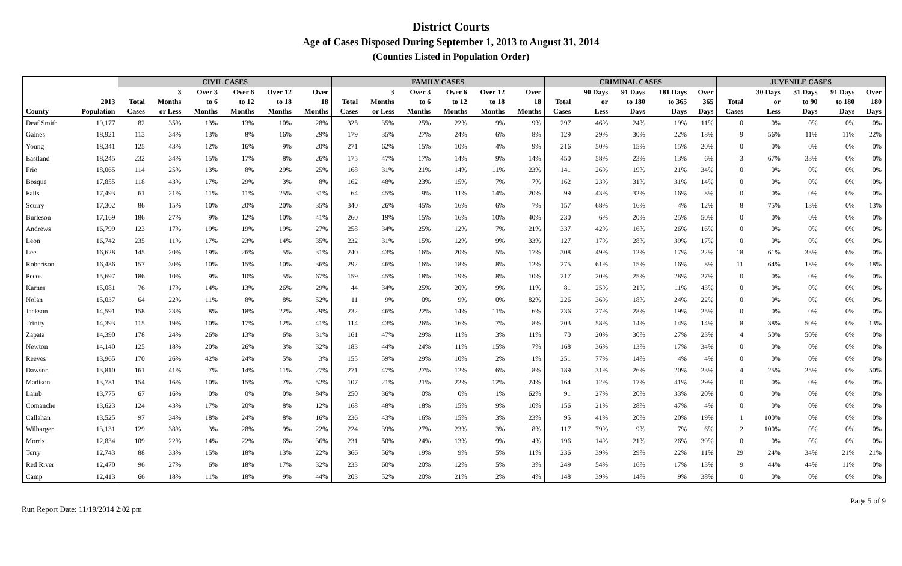District Courts
Age of Cases Disposed During September 1, 2013 to August 31, 2014
(Counties Listed in Population Order)
| | | CIVIL CASES | | | | | | FAMILY CASES | | | | | | CRIMINAL CASES | | | | | JUVENILE CASES | | | | |
| --- | --- | --- | --- | --- | --- | --- | --- | --- | --- | --- | --- | --- | --- | --- | --- | --- | --- | --- | --- | --- | --- | --- | --- |
| | | | 3 | Over 3 | Over 6 | Over 12 | Over | | 3 | Over 3 | Over 6 | Over 12 | Over | | 90 Days | 91 Days | 181 Days | Over | | 30 Days | 31 Days | 91 Days | Over |
| | 2013 | Total | Months | to 6 | to 12 | to 18 | 18 | Total | Months | to 6 | to 12 | to 18 | 18 | Total | or | to 180 | to 365 | 365 | Total | or | to 90 | to 180 | 180 |
| County | Population | Cases | or Less | Months | Months | Months | Months | Cases | or Less | Months | Months | Months | Months | Cases | Less | Days | Days | Days | Cases | Less | Days | Days | Days |
| Deaf Smith | 19,177 | 82 | 35% | 13% | 13% | 10% | 28% | 325 | 35% | 25% | 22% | 9% | 9% | 297 | 46% | 24% | 19% | 11% | 0 | 0% | 0% | 0% | 0% |
| Gaines | 18,921 | 113 | 34% | 13% | 8% | 16% | 29% | 179 | 35% | 27% | 24% | 6% | 8% | 129 | 29% | 30% | 22% | 18% | 9 | 56% | 11% | 11% | 22% |
| Young | 18,341 | 125 | 43% | 12% | 16% | 9% | 20% | 271 | 62% | 15% | 10% | 4% | 9% | 216 | 50% | 15% | 15% | 20% | 0 | 0% | 0% | 0% | 0% |
| Eastland | 18,245 | 232 | 34% | 15% | 17% | 8% | 26% | 175 | 47% | 17% | 14% | 9% | 14% | 450 | 58% | 23% | 13% | 6% | 3 | 67% | 33% | 0% | 0% |
| Frio | 18,065 | 114 | 25% | 13% | 8% | 29% | 25% | 168 | 31% | 21% | 14% | 11% | 23% | 141 | 26% | 19% | 21% | 34% | 0 | 0% | 0% | 0% | 0% |
| Bosque | 17,855 | 118 | 43% | 17% | 29% | 3% | 8% | 162 | 48% | 23% | 15% | 7% | 7% | 162 | 23% | 31% | 31% | 14% | 0 | 0% | 0% | 0% | 0% |
| Falls | 17,493 | 61 | 21% | 11% | 11% | 25% | 31% | 64 | 45% | 9% | 11% | 14% | 20% | 99 | 43% | 32% | 16% | 8% | 0 | 0% | 0% | 0% | 0% |
| Scurry | 17,302 | 86 | 15% | 10% | 20% | 20% | 35% | 340 | 26% | 45% | 16% | 6% | 7% | 157 | 68% | 16% | 4% | 12% | 8 | 75% | 13% | 0% | 13% |
| Burleson | 17,169 | 186 | 27% | 9% | 12% | 10% | 41% | 260 | 19% | 15% | 16% | 10% | 40% | 230 | 6% | 20% | 25% | 50% | 0 | 0% | 0% | 0% | 0% |
| Andrews | 16,799 | 123 | 17% | 19% | 19% | 19% | 27% | 258 | 34% | 25% | 12% | 7% | 21% | 337 | 42% | 16% | 26% | 16% | 0 | 0% | 0% | 0% | 0% |
| Leon | 16,742 | 235 | 11% | 17% | 23% | 14% | 35% | 232 | 31% | 15% | 12% | 9% | 33% | 127 | 17% | 28% | 39% | 17% | 0 | 0% | 0% | 0% | 0% |
| Lee | 16,628 | 145 | 20% | 19% | 26% | 5% | 31% | 240 | 43% | 16% | 20% | 5% | 17% | 308 | 49% | 12% | 17% | 22% | 18 | 61% | 33% | 6% | 0% |
| Robertson | 16,486 | 157 | 30% | 10% | 15% | 10% | 36% | 292 | 46% | 16% | 18% | 8% | 12% | 275 | 61% | 15% | 16% | 8% | 11 | 64% | 18% | 0% | 18% |
| Pecos | 15,697 | 186 | 10% | 9% | 10% | 5% | 67% | 159 | 45% | 18% | 19% | 8% | 10% | 217 | 20% | 25% | 28% | 27% | 0 | 0% | 0% | 0% | 0% |
| Karnes | 15,081 | 76 | 17% | 14% | 13% | 26% | 29% | 44 | 34% | 25% | 20% | 9% | 11% | 81 | 25% | 21% | 11% | 43% | 0 | 0% | 0% | 0% | 0% |
| Nolan | 15,037 | 64 | 22% | 11% | 8% | 8% | 52% | 11 | 9% | 0% | 9% | 0% | 82% | 226 | 36% | 18% | 24% | 22% | 0 | 0% | 0% | 0% | 0% |
| Jackson | 14,591 | 158 | 23% | 8% | 18% | 22% | 29% | 232 | 46% | 22% | 14% | 11% | 6% | 236 | 27% | 28% | 19% | 25% | 0 | 0% | 0% | 0% | 0% |
| Trinity | 14,393 | 115 | 19% | 10% | 17% | 12% | 41% | 114 | 43% | 26% | 16% | 7% | 8% | 203 | 58% | 14% | 14% | 14% | 8 | 38% | 50% | 0% | 13% |
| Zapata | 14,390 | 178 | 24% | 26% | 13% | 6% | 31% | 161 | 47% | 29% | 11% | 3% | 11% | 70 | 20% | 30% | 27% | 23% | 4 | 50% | 50% | 0% | 0% |
| Newton | 14,140 | 125 | 18% | 20% | 26% | 3% | 32% | 183 | 44% | 24% | 11% | 15% | 7% | 168 | 36% | 13% | 17% | 34% | 0 | 0% | 0% | 0% | 0% |
| Reeves | 13,965 | 170 | 26% | 42% | 24% | 5% | 3% | 155 | 59% | 29% | 10% | 2% | 1% | 251 | 77% | 14% | 4% | 4% | 0 | 0% | 0% | 0% | 0% |
| Dawson | 13,810 | 161 | 41% | 7% | 14% | 11% | 27% | 271 | 47% | 27% | 12% | 6% | 8% | 189 | 31% | 26% | 20% | 23% | 4 | 25% | 25% | 0% | 50% |
| Madison | 13,781 | 154 | 16% | 10% | 15% | 7% | 52% | 107 | 21% | 21% | 22% | 12% | 24% | 164 | 12% | 17% | 41% | 29% | 0 | 0% | 0% | 0% | 0% |
| Lamb | 13,775 | 67 | 16% | 0% | 0% | 0% | 84% | 250 | 36% | 0% | 0% | 1% | 62% | 91 | 27% | 20% | 33% | 20% | 0 | 0% | 0% | 0% | 0% |
| Comanche | 13,623 | 124 | 43% | 17% | 20% | 8% | 12% | 168 | 48% | 18% | 15% | 9% | 10% | 156 | 21% | 28% | 47% | 4% | 0 | 0% | 0% | 0% | 0% |
| Callahan | 13,525 | 97 | 34% | 18% | 24% | 8% | 16% | 236 | 43% | 16% | 15% | 3% | 23% | 95 | 41% | 20% | 20% | 19% | 1 | 100% | 0% | 0% | 0% |
| Wilbarger | 13,131 | 129 | 38% | 3% | 28% | 9% | 22% | 224 | 39% | 27% | 23% | 3% | 8% | 117 | 79% | 9% | 7% | 6% | 2 | 100% | 0% | 0% | 0% |
| Morris | 12,834 | 109 | 22% | 14% | 22% | 6% | 36% | 231 | 50% | 24% | 13% | 9% | 4% | 196 | 14% | 21% | 26% | 39% | 0 | 0% | 0% | 0% | 0% |
| Terry | 12,743 | 88 | 33% | 15% | 18% | 13% | 22% | 366 | 56% | 19% | 9% | 5% | 11% | 236 | 39% | 29% | 22% | 11% | 29 | 24% | 34% | 21% | 21% |
| Red River | 12,470 | 96 | 27% | 6% | 18% | 17% | 32% | 233 | 60% | 20% | 12% | 5% | 3% | 249 | 54% | 16% | 17% | 13% | 9 | 44% | 44% | 11% | 0% |
| Camp | 12,413 | 66 | 18% | 11% | 18% | 9% | 44% | 203 | 52% | 20% | 21% | 2% | 4% | 148 | 39% | 14% | 9% | 38% | 0 | 0% | 0% | 0% | 0% |
Run Report Date: 11/19/2014 2:02 pm Page 5 of 9